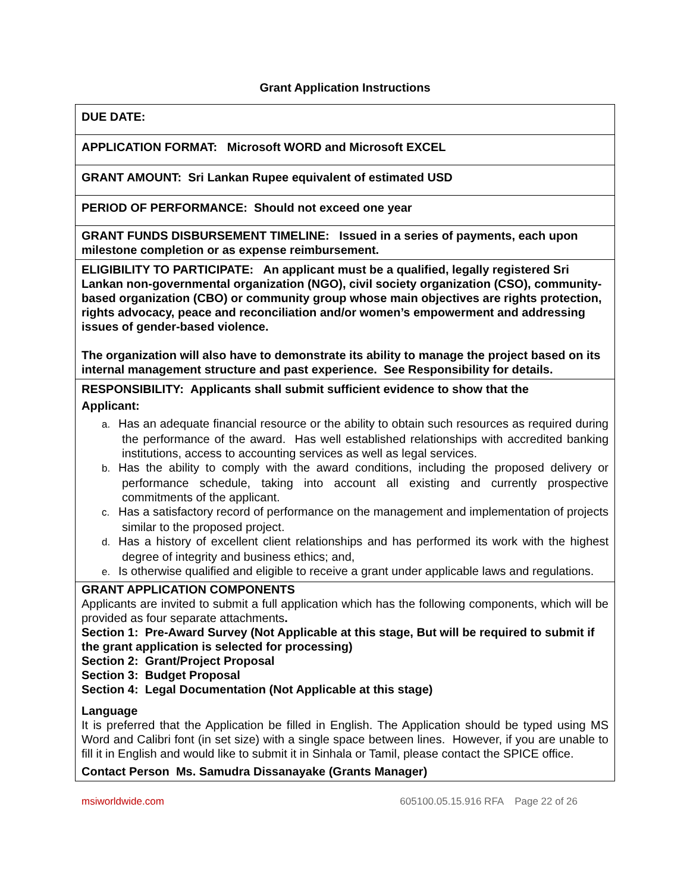Grant Application Instructions
| DUE DATE: |
| APPLICATION FORMAT: Microsoft WORD and Microsoft EXCEL |
| GRANT AMOUNT: Sri Lankan Rupee equivalent of estimated USD |
| PERIOD OF PERFORMANCE: Should not exceed one year |
| GRANT FUNDS DISBURSEMENT TIMELINE: Issued in a series of payments, each upon milestone completion or as expense reimbursement. |
| ELIGIBILITY TO PARTICIPATE: An applicant must be a qualified, legally registered Sri Lankan non-governmental organization (NGO), civil society organization (CSO), community-based organization (CBO) or community group whose main objectives are rights protection, rights advocacy, peace and reconciliation and/or women’s empowerment and addressing issues of gender-based violence. The organization will also have to demonstrate its ability to manage the project based on its internal management structure and past experience. See Responsibility for details. |
| RESPONSIBILITY: Applicants shall submit sufficient evidence to show that the Applicant: a. Has an adequate financial resource or the ability to obtain such resources as required during the performance of the award. Has well established relationships with accredited banking institutions, access to accounting services as well as legal services. b. Has the ability to comply with the award conditions, including the proposed delivery or performance schedule, taking into account all existing and currently prospective commitments of the applicant. c. Has a satisfactory record of performance on the management and implementation of projects similar to the proposed project. d. Has a history of excellent client relationships and has performed its work with the highest degree of integrity and business ethics; and, e. Is otherwise qualified and eligible to receive a grant under applicable laws and regulations. |
| GRANT APPLICATION COMPONENTS Applicants are invited to submit a full application which has the following components, which will be provided as four separate attachments . Section 1: Pre-Award Survey (Not Applicable at this stage, But will be required to submit if the grant application is selected for processing) Section 2: Grant/Project Proposal Section 3: Budget Proposal Section 4: Legal Documentation (Not Applicable at this stage) Language It is preferred that the Application be filled in English. The Application should be typed using MS Word and Calibri font (in set size) with a single space between lines. However, if you are unable to fill it in English and would like to submit it in Sinhala or Tamil, please contact the SPICE office. Contact Person Ms. Samudra Dissanayake (Grants Manager) |
msiworldwide.com 605100.05.15.916 RFA Page 22 of 26